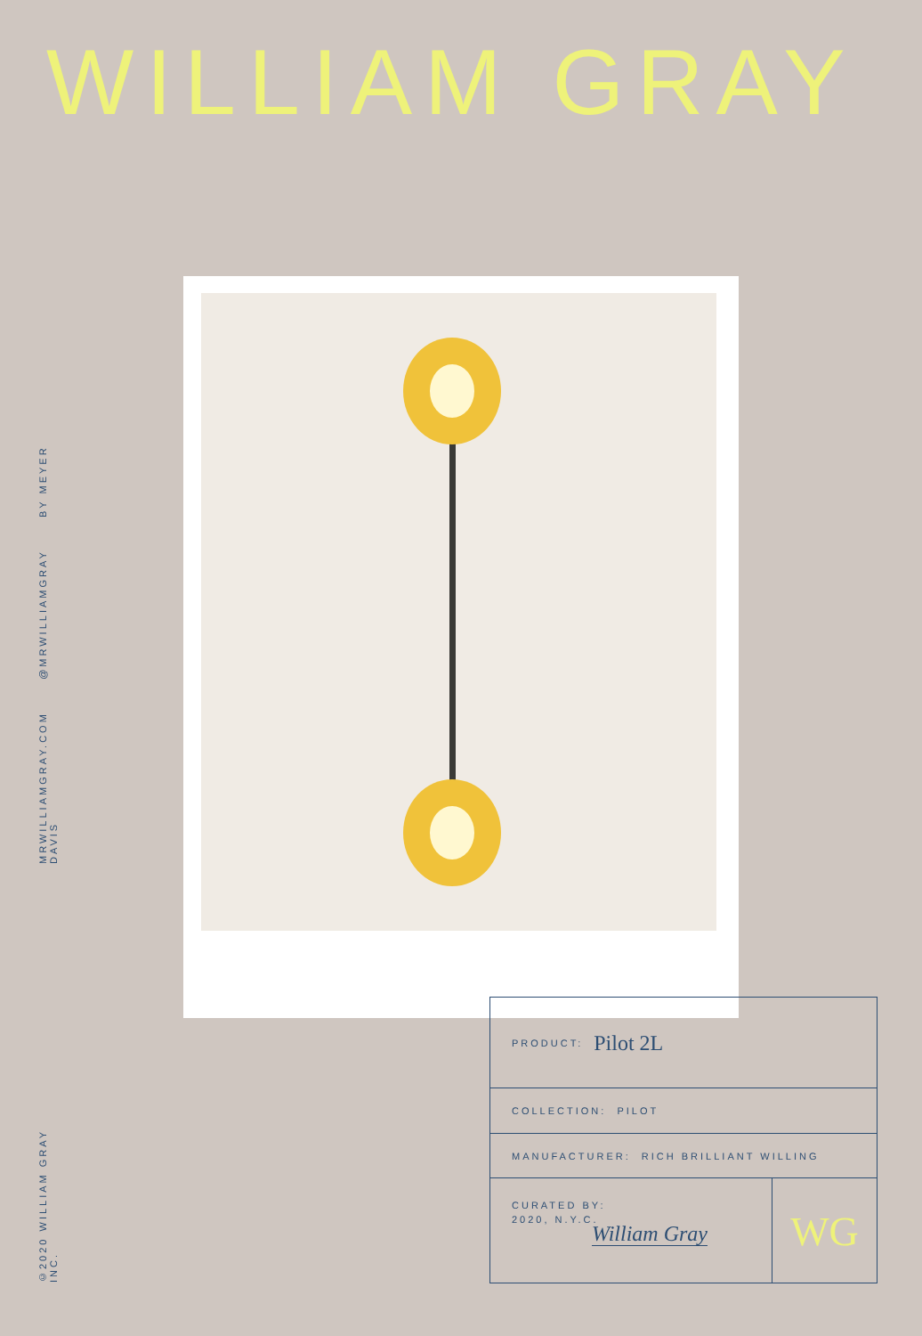WILLIAM GRAY
MRWILLIAMGRAY.COM @MRWILLIAMGRAY BY MEYER DAVIS
©2020 WILLIAM GRAY INC.
PRODUCT: Pilot 2L
COLLECTION: PILOT
MANUFACTURER: RICH BRILLIANT WILLING
CURATED BY:
2020, N.Y.C.
William Gray
WG